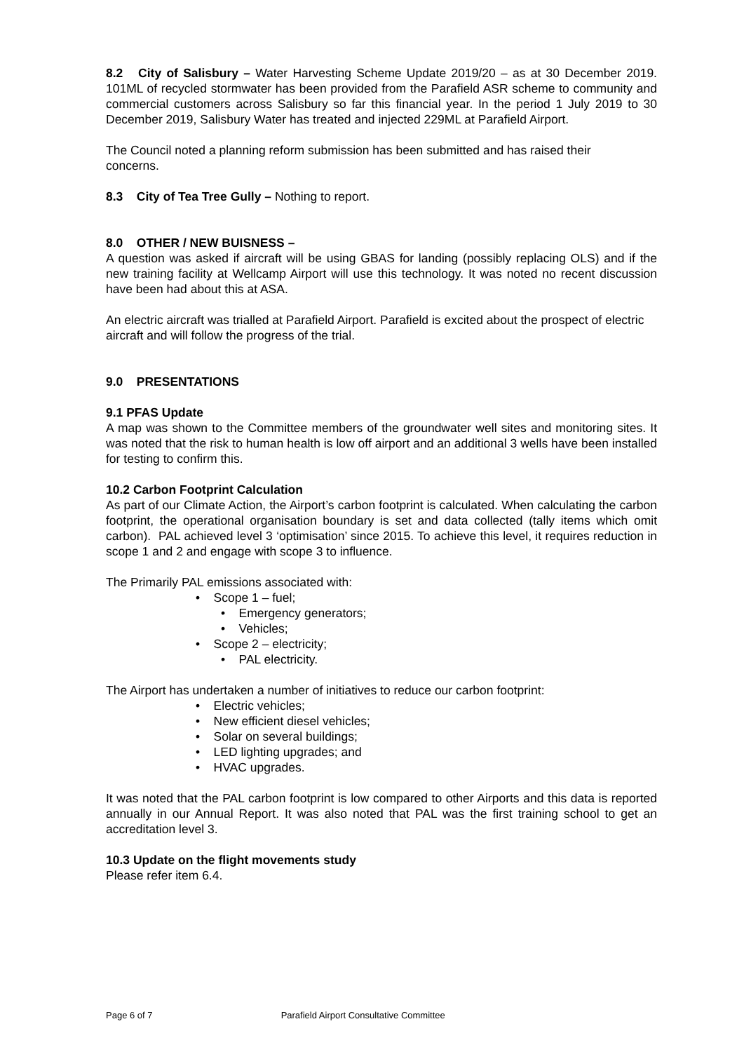8.2 City of Salisbury – Water Harvesting Scheme Update 2019/20 – as at 30 December 2019. 101ML of recycled stormwater has been provided from the Parafield ASR scheme to community and commercial customers across Salisbury so far this financial year. In the period 1 July 2019 to 30 December 2019, Salisbury Water has treated and injected 229ML at Parafield Airport.
The Council noted a planning reform submission has been submitted and has raised their concerns.
8.3 City of Tea Tree Gully – Nothing to report.
8.0 OTHER / NEW BUISNESS –
A question was asked if aircraft will be using GBAS for landing (possibly replacing OLS) and if the new training facility at Wellcamp Airport will use this technology. It was noted no recent discussion have been had about this at ASA.
An electric aircraft was trialled at Parafield Airport. Parafield is excited about the prospect of electric aircraft and will follow the progress of the trial.
9.0 PRESENTATIONS
9.1 PFAS Update
A map was shown to the Committee members of the groundwater well sites and monitoring sites. It was noted that the risk to human health is low off airport and an additional 3 wells have been installed for testing to confirm this.
10.2 Carbon Footprint Calculation
As part of our Climate Action, the Airport’s carbon footprint is calculated. When calculating the carbon footprint, the operational organisation boundary is set and data collected (tally items which omit carbon). PAL achieved level 3 ‘optimisation’ since 2015. To achieve this level, it requires reduction in scope 1 and 2 and engage with scope 3 to influence.
The Primarily PAL emissions associated with:
• Scope 1 – fuel;
• Emergency generators;
• Vehicles;
• Scope 2 – electricity;
• PAL electricity.
The Airport has undertaken a number of initiatives to reduce our carbon footprint:
• Electric vehicles;
• New efficient diesel vehicles;
• Solar on several buildings;
• LED lighting upgrades; and
• HVAC upgrades.
It was noted that the PAL carbon footprint is low compared to other Airports and this data is reported annually in our Annual Report. It was also noted that PAL was the first training school to get an accreditation level 3.
10.3 Update on the flight movements study
Please refer item 6.4.
Page 6 of 7 Parafield Airport Consultative Committee